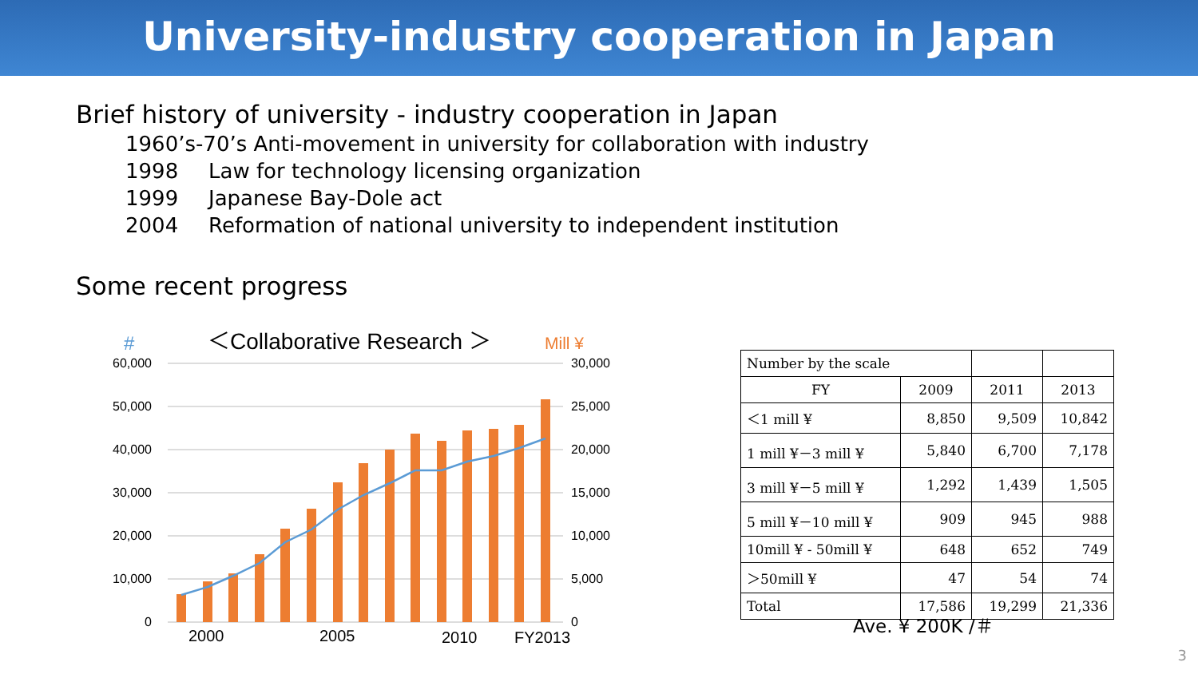University-industry cooperation in Japan
Brief history of university - industry cooperation in Japan
1960’s-70’s Anti-movement in university for collaboration with industry
1998 Law for technology licensing organization
1999 Japanese Bay-Dole act
2004 Reformation of national university to independent institution
Some recent progress
#
＜Collaborative Research ＞
Mill ¥
60,000
50,000
40,000
30,000
20,000
10,000
0
30,000
25,000
20,000
15,000
10,000
5,000
0
2000
2005
2010
FY2013
| Number by the scale | | | |
| FY | 2009 | 2011 | 2013 |
| ＜1 mill ¥ | 8,850 | 9,509 | 10,842 |
| 1 mill ¥－3 mill ¥ | 5,840 | 6,700 | 7,178 |
| 3 mill ¥－5 mill ¥ | 1,292 | 1,439 | 1,505 |
| 5 mill ¥－10 mill ¥ | 909 | 945 | 988 |
| 10mill ¥ - 50mill ¥ | 648 | 652 | 749 |
| ＞50mill ¥ | 47 | 54 | 74 |
| Total | 17,586 | 19,299 | 21,336 |
Ave. ¥ 200K /＃
3